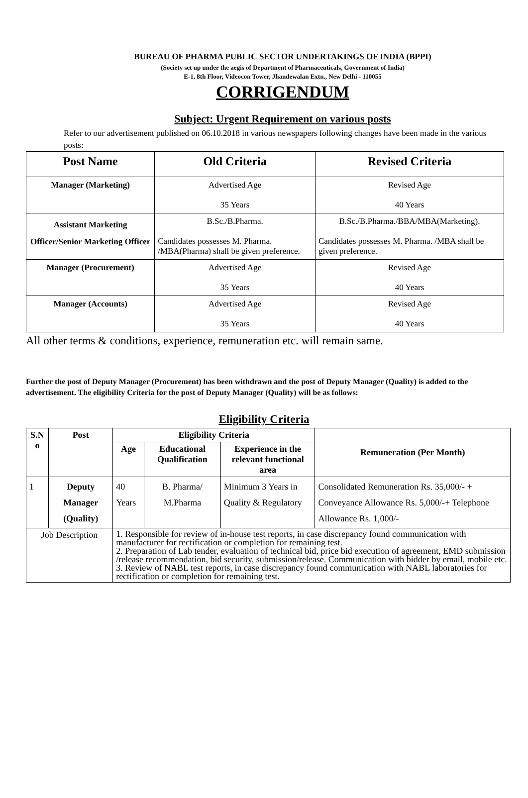BUREAU OF PHARMA PUBLIC SECTOR UNDERTAKINGS OF INDIA (BPPI)
(Society set up under the aegis of Department of Pharmaceuticals, Government of India)
E-1, 8th Floor, Videocon Tower, Jhandewalan Extn., New Delhi - 110055
CORRIGENDUM
Subject: Urgent Requirement on various posts
Refer to our advertisement published on 06.10.2018 in various newspapers following changes have been made in the various posts:
| Post Name | Old Criteria | Revised Criteria |
| --- | --- | --- |
| Manager (Marketing) | Advertised Age 35 Years | Revised Age 40 Years |
| Assistant Marketing Officer/Senior Marketing Officer | B.Sc./B.Pharma. Candidates possesses M. Pharma. /MBA(Pharma) shall be given preference. | B.Sc./B.Pharma./BBA/MBA(Marketing). Candidates possesses M. Pharma. /MBA shall be given preference. |
| Manager (Procurement) | Advertised Age 35 Years | Revised Age 40 Years |
| Manager (Accounts) | Advertised Age 35 Years | Revised Age 40 Years |
All other terms & conditions, experience, remuneration etc. will remain same.
Further the post of Deputy Manager (Procurement) has been withdrawn and the post of Deputy Manager (Quality) is added to the advertisement. The eligibility Criteria for the post of Deputy Manager (Quality) will be as follows:
Eligibility Criteria
| S.N o | Post | Eligibility Criteria | | | Remuneration (Per Month) |
| --- | --- | --- | --- | --- | --- |
| | | Age | Educational Qualification | Experience in the relevant functional area | |
| 1 | Deputy Manager (Quality) | 40 Years | B. Pharma/ M.Pharma | Minimum 3 Years in Quality & Regulatory | Consolidated Remuneration Rs. 35,000/- + Conveyance Allowance Rs. 5,000/-+ Telephone Allowance Rs. 1,000/- |
| Job Description | | 1. Responsible for review of in-house test reports, in case discrepancy found communication with manufacturer for rectification or completion for remaining test. 2. Preparation of Lab tender, evaluation of technical bid, price bid execution of agreement, EMD submission /release recommendation, bid security, submission/release. Communication with bidder by email, mobile etc. 3. Review of NABL test reports, in case discrepancy found communication with NABL laboratories for rectification or completion for remaining test. | | | |